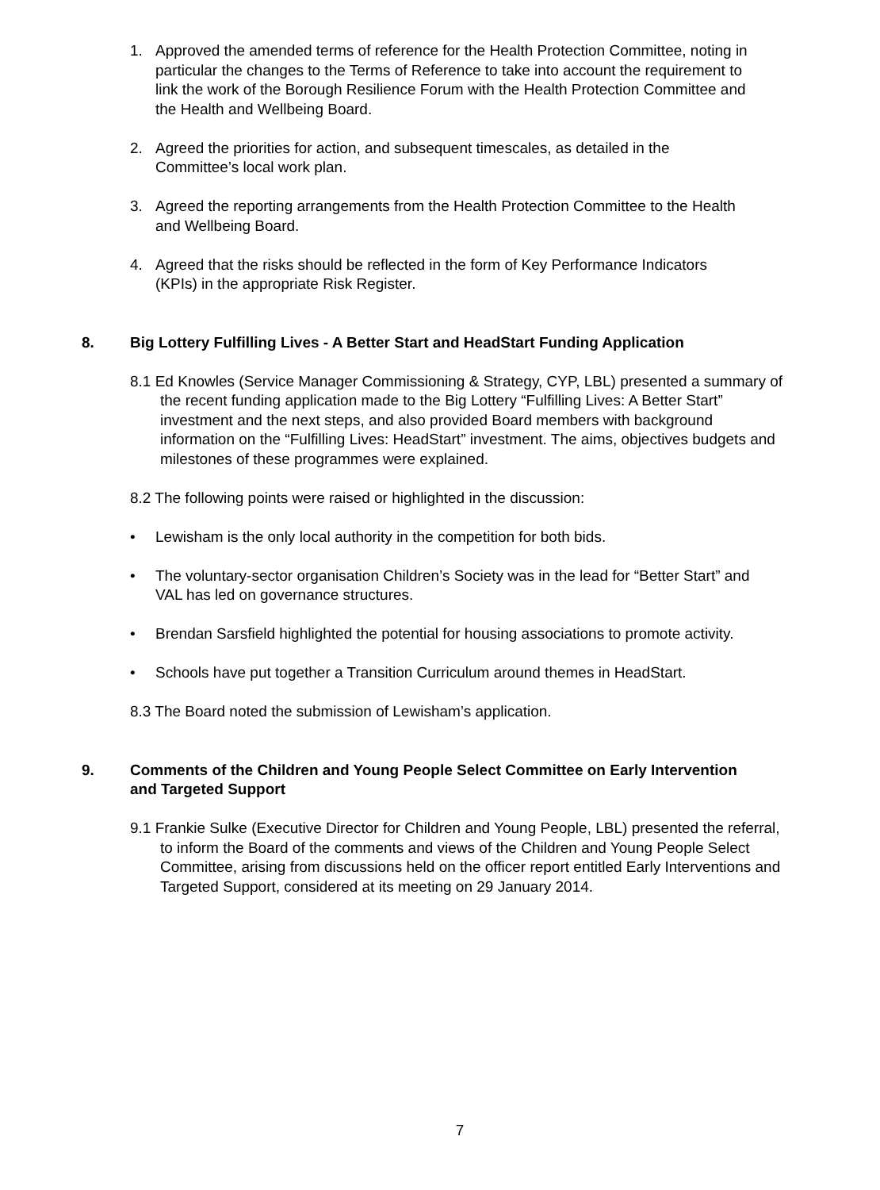1. Approved the amended terms of reference for the Health Protection Committee, noting in particular the changes to the Terms of Reference to take into account the requirement to link the work of the Borough Resilience Forum with the Health Protection Committee and the Health and Wellbeing Board.
2. Agreed the priorities for action, and subsequent timescales, as detailed in the Committee’s local work plan.
3. Agreed the reporting arrangements from the Health Protection Committee to the Health and Wellbeing Board.
4. Agreed that the risks should be reflected in the form of Key Performance Indicators (KPIs) in the appropriate Risk Register.
8. Big Lottery Fulfilling Lives - A Better Start and HeadStart Funding Application
8.1 Ed Knowles (Service Manager Commissioning & Strategy, CYP, LBL) presented a summary of the recent funding application made to the Big Lottery “Fulfilling Lives: A Better Start” investment and the next steps, and also provided Board members with background information on the “Fulfilling Lives: HeadStart” investment. The aims, objectives budgets and milestones of these programmes were explained.
8.2 The following points were raised or highlighted in the discussion:
• Lewisham is the only local authority in the competition for both bids.
• The voluntary-sector organisation Children’s Society was in the lead for “Better Start” and VAL has led on governance structures.
• Brendan Sarsfield highlighted the potential for housing associations to promote activity.
• Schools have put together a Transition Curriculum around themes in HeadStart.
8.3 The Board noted the submission of Lewisham’s application.
9. Comments of the Children and Young People Select Committee on Early Intervention and Targeted Support
9.1 Frankie Sulke (Executive Director for Children and Young People, LBL) presented the referral, to inform the Board of the comments and views of the Children and Young People Select Committee, arising from discussions held on the officer report entitled Early Interventions and Targeted Support, considered at its meeting on 29 January 2014.
7